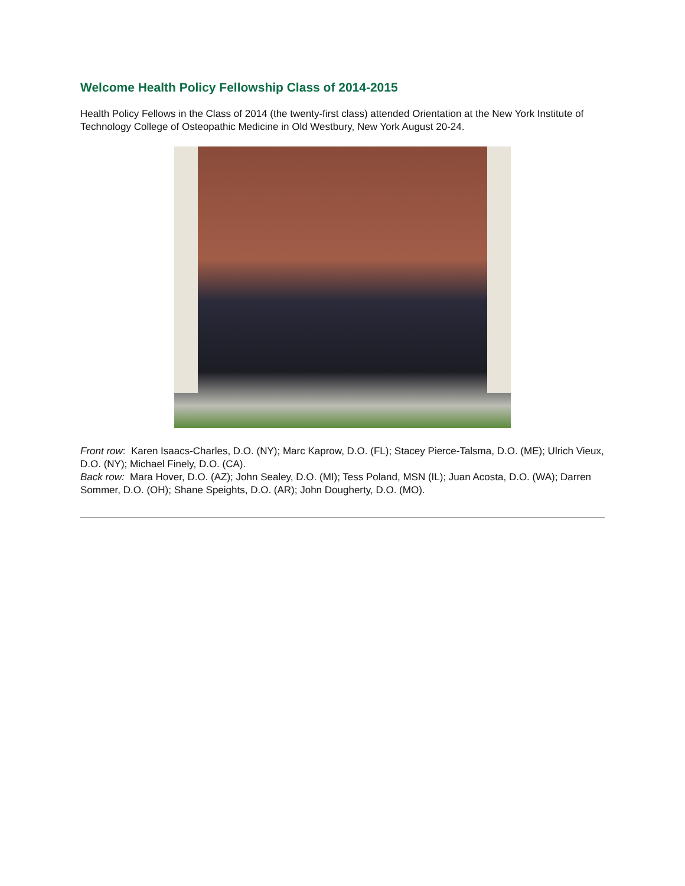Welcome Health Policy Fellowship Class of 2014-2015
Health Policy Fellows in the Class of 2014 (the twenty-first class) attended Orientation at the New York Institute of Technology College of Osteopathic Medicine in Old Westbury, New York August 20-24.
Front row: Karen Isaacs-Charles, D.O. (NY); Marc Kaprow, D.O. (FL); Stacey Pierce-Talsma, D.O. (ME); Ulrich Vieux, D.O. (NY); Michael Finely, D.O. (CA).
Back row: Mara Hover, D.O. (AZ); John Sealey, D.O. (MI); Tess Poland, MSN (IL); Juan Acosta, D.O. (WA); Darren Sommer, D.O. (OH); Shane Speights, D.O. (AR); John Dougherty, D.O. (MO).